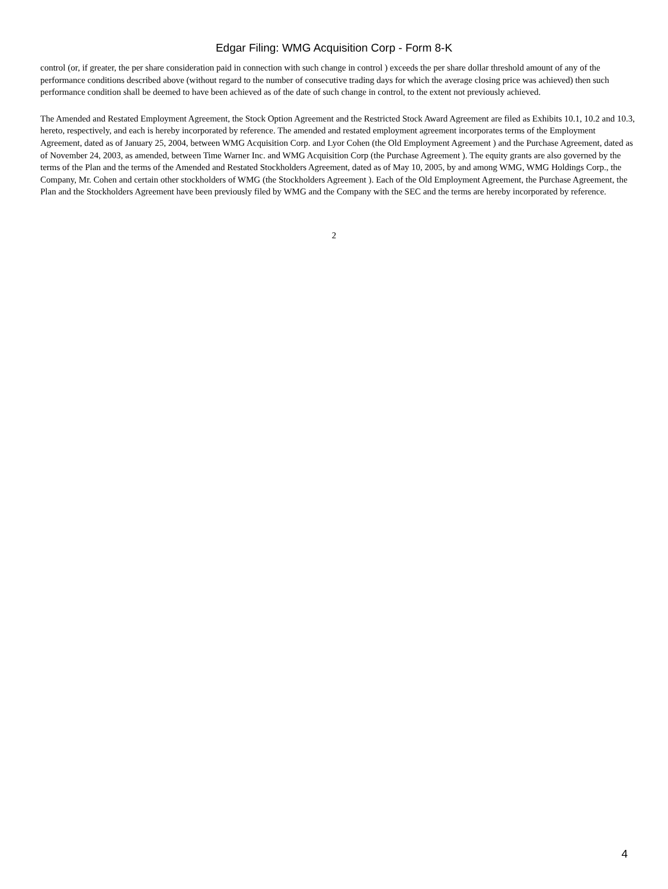Edgar Filing: WMG Acquisition Corp - Form 8-K
control (or, if greater, the per share consideration paid in connection with such change in control ) exceeds the per share dollar threshold amount of any of the performance conditions described above (without regard to the number of consecutive trading days for which the average closing price was achieved) then such performance condition shall be deemed to have been achieved as of the date of such change in control, to the extent not previously achieved.
The Amended and Restated Employment Agreement, the Stock Option Agreement and the Restricted Stock Award Agreement are filed as Exhibits 10.1, 10.2 and 10.3, hereto, respectively, and each is hereby incorporated by reference. The amended and restated employment agreement incorporates terms of the Employment Agreement, dated as of January 25, 2004, between WMG Acquisition Corp. and Lyor Cohen (the Old Employment Agreement ) and the Purchase Agreement, dated as of November 24, 2003, as amended, between Time Warner Inc. and WMG Acquisition Corp (the Purchase Agreement ). The equity grants are also governed by the terms of the Plan and the terms of the Amended and Restated Stockholders Agreement, dated as of May 10, 2005, by and among WMG, WMG Holdings Corp., the Company, Mr. Cohen and certain other stockholders of WMG (the Stockholders Agreement ). Each of the Old Employment Agreement, the Purchase Agreement, the Plan and the Stockholders Agreement have been previously filed by WMG and the Company with the SEC and the terms are hereby incorporated by reference.
2
4